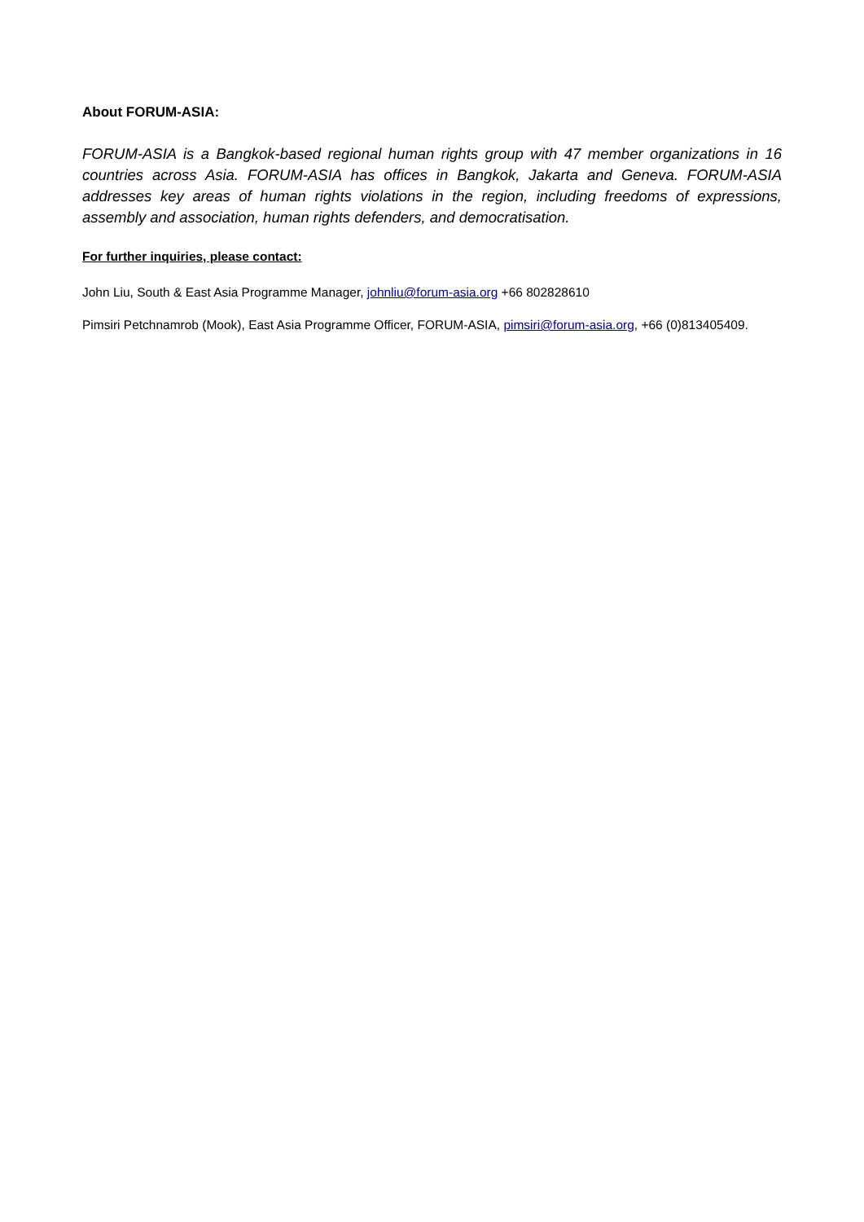About FORUM-ASIA:
FORUM-ASIA is a Bangkok-based regional human rights group with 47 member organizations in 16 countries across Asia. FORUM-ASIA has offices in Bangkok, Jakarta and Geneva. FORUM-ASIA addresses key areas of human rights violations in the region, including freedoms of expressions, assembly and association, human rights defenders, and democratisation.
For further inquiries, please contact:
John Liu, South & East Asia Programme Manager, johnliu@forum-asia.org +66 802828610
Pimsiri Petchnamrob (Mook), East Asia Programme Officer, FORUM-ASIA, pimsiri@forum-asia.org, +66 (0)813405409.